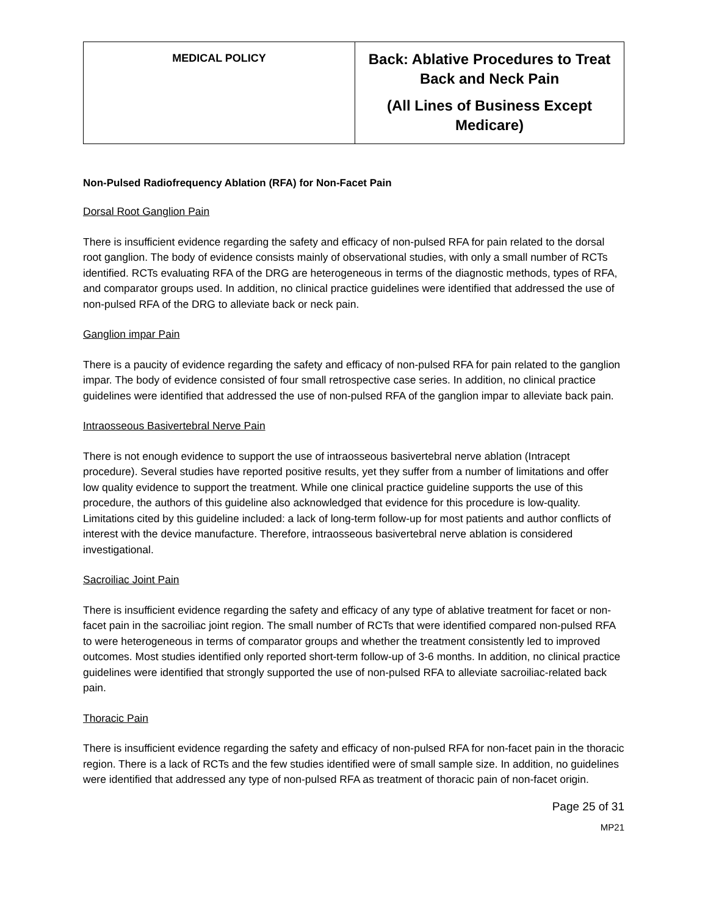| MEDICAL POLICY | Back: Ablative Procedures to Treat Back and Neck Pain (All Lines of Business Except Medicare) |
Non-Pulsed Radiofrequency Ablation (RFA) for Non-Facet Pain
Dorsal Root Ganglion Pain
There is insufficient evidence regarding the safety and efficacy of non-pulsed RFA for pain related to the dorsal root ganglion. The body of evidence consists mainly of observational studies, with only a small number of RCTs identified. RCTs evaluating RFA of the DRG are heterogeneous in terms of the diagnostic methods, types of RFA, and comparator groups used. In addition, no clinical practice guidelines were identified that addressed the use of non-pulsed RFA of the DRG to alleviate back or neck pain.
Ganglion impar Pain
There is a paucity of evidence regarding the safety and efficacy of non-pulsed RFA for pain related to the ganglion impar. The body of evidence consisted of four small retrospective case series. In addition, no clinical practice guidelines were identified that addressed the use of non-pulsed RFA of the ganglion impar to alleviate back pain.
Intraosseous Basivertebral Nerve Pain
There is not enough evidence to support the use of intraosseous basivertebral nerve ablation (Intracept procedure). Several studies have reported positive results, yet they suffer from a number of limitations and offer low quality evidence to support the treatment. While one clinical practice guideline supports the use of this procedure, the authors of this guideline also acknowledged that evidence for this procedure is low-quality. Limitations cited by this guideline included: a lack of long-term follow-up for most patients and author conflicts of interest with the device manufacture. Therefore, intraosseous basivertebral nerve ablation is considered investigational.
Sacroiliac Joint Pain
There is insufficient evidence regarding the safety and efficacy of any type of ablative treatment for facet or non-facet pain in the sacroiliac joint region. The small number of RCTs that were identified compared non-pulsed RFA to were heterogeneous in terms of comparator groups and whether the treatment consistently led to improved outcomes. Most studies identified only reported short-term follow-up of 3-6 months. In addition, no clinical practice guidelines were identified that strongly supported the use of non-pulsed RFA to alleviate sacroiliac-related back pain.
Thoracic Pain
There is insufficient evidence regarding the safety and efficacy of non-pulsed RFA for non-facet pain in the thoracic region. There is a lack of RCTs and the few studies identified were of small sample size. In addition, no guidelines were identified that addressed any type of non-pulsed RFA as treatment of thoracic pain of non-facet origin.
Page 25 of 31
MP21